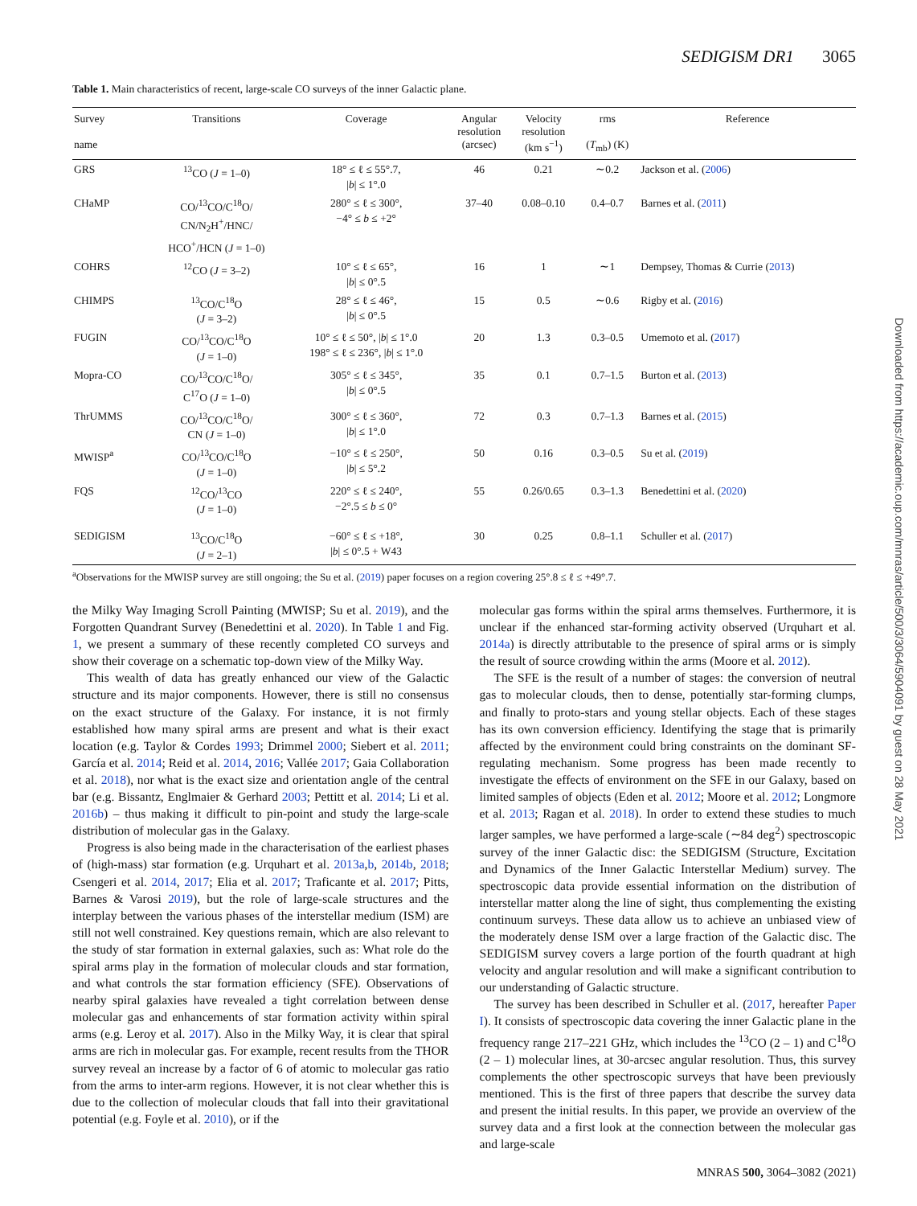SEDIGISM DR1 3065
Table 1. Main characteristics of recent, large-scale CO surveys of the inner Galactic plane.
| Survey name | Transitions | Coverage | Angular resolution (arcsec) | Velocity resolution (km s<sup>−1</sup>) | rms ( T<sub>mb</sub>) (K) | Reference |
| --- | --- | --- | --- | --- | --- | --- |
| GRS | <sup>13</sup>CO ( J = 1–0) | 18° ≤ ℓ ≤ 55°.7, / b / ≤ 1°.0 | 46 | 0.21 | ∼0.2 | Jackson et al. ( 2006 ) |
| CHaMP | CO/<sup>13</sup>CO/C<sup>18</sup>O/ CN/N<sub>2</sub>H<sup>+</sup>/HNC/ HCO<sup>+</sup>/HCN ( J = 1–0) | 280° ≤ ℓ ≤ 300°, −4° ≤ b ≤ +2° | 37–40 | 0.08–0.10 | 0.4–0.7 | Barnes et al. ( 2011 ) |
| COHRS | <sup>12</sup>CO ( J = 3–2) | 10° ≤ ℓ ≤ 65°, / b / ≤ 0°.5 | 16 | 1 | ∼1 | Dempsey, Thomas & Currie ( 2013 ) |
| CHIMPS | <sup>13</sup>CO/C<sup>18</sup>O ( J = 3–2) | 28° ≤ ℓ ≤ 46°, / b / ≤ 0°.5 | 15 | 0.5 | ∼0.6 | Rigby et al. ( 2016 ) |
| FUGIN | CO/<sup>13</sup>CO/C<sup>18</sup>O ( J = 1–0) | 10° ≤ ℓ ≤ 50°, / b / ≤ 1°.0 198° ≤ ℓ ≤ 236°, / b / ≤ 1°.0 | 20 | 1.3 | 0.3–0.5 | Umemoto et al. ( 2017 ) |
| Mopra-CO | CO/<sup>13</sup>CO/C<sup>18</sup>O/ C<sup>17</sup>O ( J = 1–0) | 305° ≤ ℓ ≤ 345°, / b / ≤ 0°.5 | 35 | 0.1 | 0.7–1.5 | Burton et al. ( 2013 ) |
| ThrUMMS | CO/<sup>13</sup>CO/C<sup>18</sup>O/ CN ( J = 1–0) | 300° ≤ ℓ ≤ 360°, / b / ≤ 1°.0 | 72 | 0.3 | 0.7–1.3 | Barnes et al. ( 2015 ) |
| MWISP<sup>a</sup> | CO/<sup>13</sup>CO/C<sup>18</sup>O ( J = 1–0) | −10° ≤ ℓ ≤ 250°, / b / ≤ 5°.2 | 50 | 0.16 | 0.3–0.5 | Su et al. ( 2019 ) |
| FQS | <sup>12</sup>CO/<sup>13</sup>CO ( J = 1–0) | 220° ≤ ℓ ≤ 240°, −2°.5 ≤ b ≤ 0° | 55 | 0.26/0.65 | 0.3–1.3 | Benedettini et al. ( 2020 ) |
| SEDIGISM | <sup>13</sup>CO/C<sup>18</sup>O ( J = 2–1) | −60° ≤ ℓ ≤ +18°, / b / ≤ 0°.5 + W43 | 30 | 0.25 | 0.8–1.1 | Schuller et al. ( 2017 ) |
<sup>a</sup> Observations for the MWISP survey are still ongoing; the Su et al. (2019) paper focuses on a region covering 25°.8 ≤ ℓ ≤ +49°.7.
the Milky Way Imaging Scroll Painting (MWISP; Su et al. 2019), and the Forgotten Quandrant Survey (Benedettini et al. 2020). In Table 1 and Fig. 1, we present a summary of these recently completed CO surveys and show their coverage on a schematic top-down view of the Milky Way.
This wealth of data has greatly enhanced our view of the Galactic structure and its major components. However, there is still no consensus on the exact structure of the Galaxy. For instance, it is not firmly established how many spiral arms are present and what is their exact location (e.g. Taylor & Cordes 1993; Drimmel 2000; Siebert et al. 2011; García et al. 2014; Reid et al. 2014, 2016; Vallée 2017; Gaia Collaboration et al. 2018), nor what is the exact size and orientation angle of the central bar (e.g. Bissantz, Englmaier & Gerhard 2003; Pettitt et al. 2014; Li et al. 2016b) – thus making it difficult to pin-point and study the large-scale distribution of molecular gas in the Galaxy.
Progress is also being made in the characterisation of the earliest phases of (high-mass) star formation (e.g. Urquhart et al. 2013a,b, 2014b, 2018; Csengeri et al. 2014, 2017; Elia et al. 2017; Traficante et al. 2017; Pitts, Barnes & Varosi 2019), but the role of large-scale structures and the interplay between the various phases of the interstellar medium (ISM) are still not well constrained. Key questions remain, which are also relevant to the study of star formation in external galaxies, such as: What role do the spiral arms play in the formation of molecular clouds and star formation, and what controls the star formation efficiency (SFE). Observations of nearby spiral galaxies have revealed a tight correlation between dense molecular gas and enhancements of star formation activity within spiral arms (e.g. Leroy et al. 2017). Also in the Milky Way, it is clear that spiral arms are rich in molecular gas. For example, recent results from the THOR survey reveal an increase by a factor of 6 of atomic to molecular gas ratio from the arms to inter-arm regions. However, it is not clear whether this is due to the collection of molecular clouds that fall into their gravitational potential (e.g. Foyle et al. 2010), or if the
molecular gas forms within the spiral arms themselves. Furthermore, it is unclear if the enhanced star-forming activity observed (Urquhart et al. 2014a) is directly attributable to the presence of spiral arms or is simply the result of source crowding within the arms (Moore et al. 2012).
The SFE is the result of a number of stages: the conversion of neutral gas to molecular clouds, then to dense, potentially star-forming clumps, and finally to proto-stars and young stellar objects. Each of these stages has its own conversion efficiency. Identifying the stage that is primarily affected by the environment could bring constraints on the dominant SF-regulating mechanism. Some progress has been made recently to investigate the effects of environment on the SFE in our Galaxy, based on limited samples of objects (Eden et al. 2012; Moore et al. 2012; Longmore et al. 2013; Ragan et al. 2018). In order to extend these studies to much larger samples, we have performed a large-scale (∼84 deg<sup>2</sup>) spectroscopic survey of the inner Galactic disc: the SEDIGISM (Structure, Excitation and Dynamics of the Inner Galactic Interstellar Medium) survey. The spectroscopic data provide essential information on the distribution of interstellar matter along the line of sight, thus complementing the existing continuum surveys. These data allow us to achieve an unbiased view of the moderately dense ISM over a large fraction of the Galactic disc. The SEDIGISM survey covers a large portion of the fourth quadrant at high velocity and angular resolution and will make a significant contribution to our understanding of Galactic structure.
The survey has been described in Schuller et al. (2017, hereafter Paper I). It consists of spectroscopic data covering the inner Galactic plane in the frequency range 217–221 GHz, which includes the <sup>13</sup>CO (2 – 1) and C<sup>18</sup>O (2 – 1) molecular lines, at 30-arcsec angular resolution. Thus, this survey complements the other spectroscopic surveys that have been previously mentioned. This is the first of three papers that describe the survey data and present the initial results. In this paper, we provide an overview of the survey data and a first look at the connection between the molecular gas and large-scale
Downloaded from https://academic.oup.com/mnras/article/500/3/3064/5904091 by guest on 28 May 2021
MNRAS 500, 3064–3082 (2021)